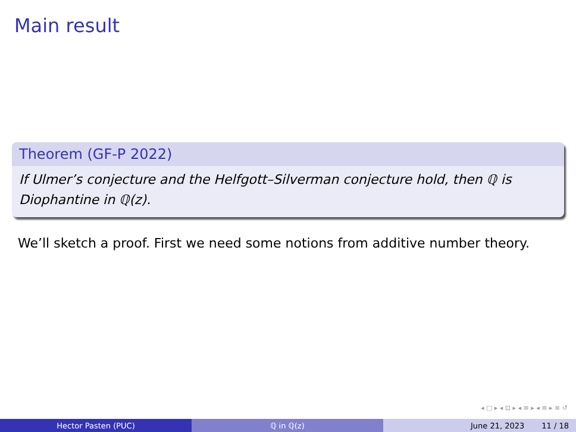Main result
Theorem (GF-P 2022)
If Ulmer’s conjecture and the Helfgott–Silverman conjecture hold, then ℚ is Diophantine in ℚ(z).
We’ll sketch a proof. First we need some notions from additive number theory.
◂ □ ▸ ◂ ⊡ ▸ ◂ ≡ ▸ ◂ ≡ ▸ ≡ ↺
Hector Pasten (PUC) ℚ in ℚ(z) June 21, 2023 11 / 18